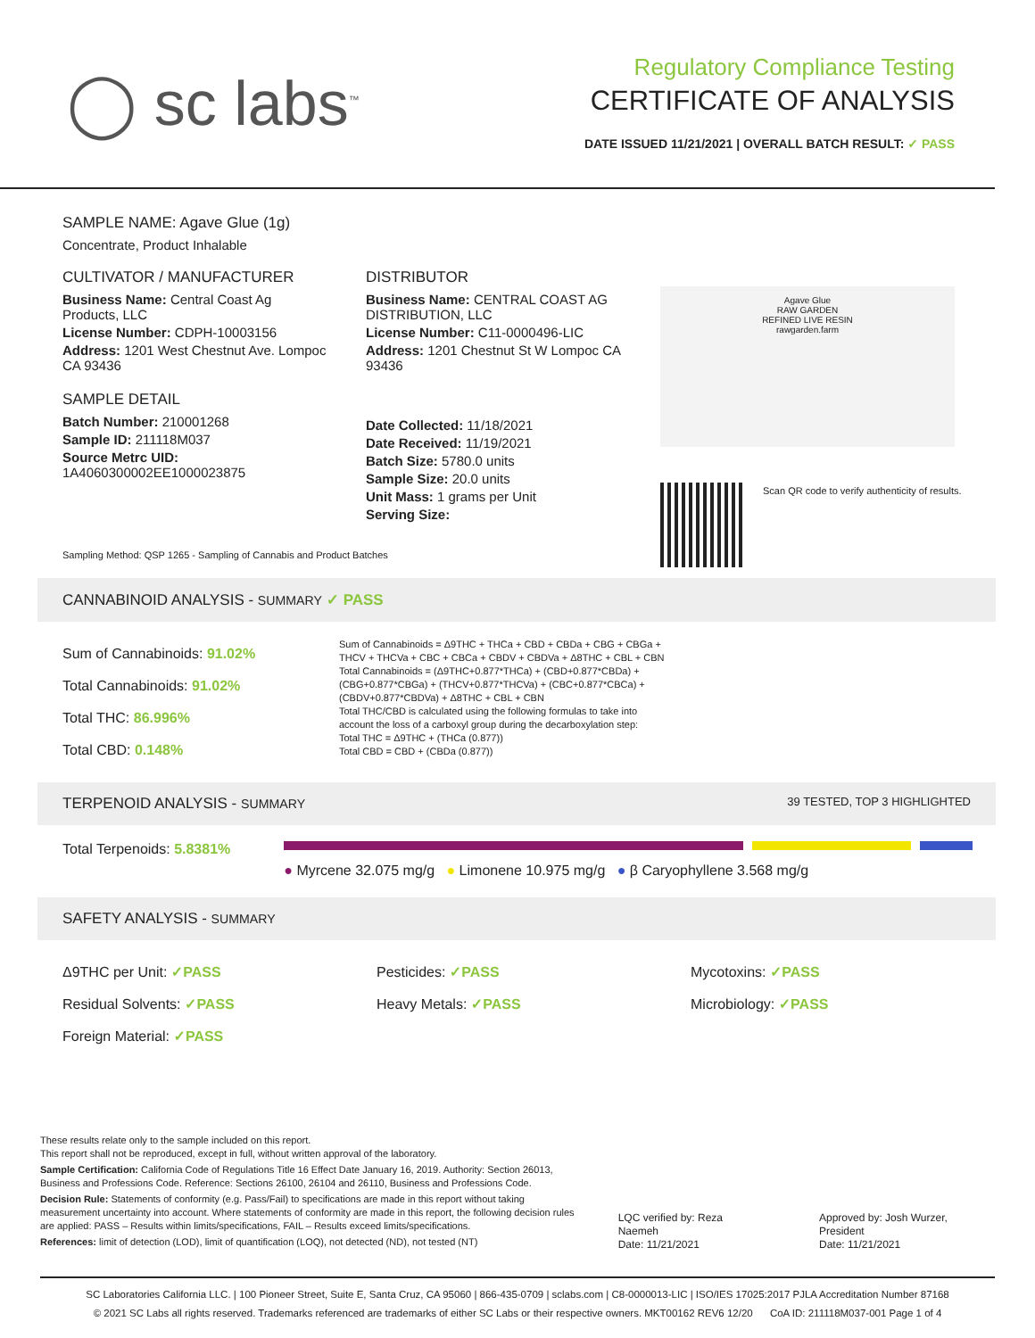◯ sc labs<sup>™</sup>
Regulatory Compliance Testing
CERTIFICATE OF ANALYSIS
DATE ISSUED 11/21/2021 | OVERALL BATCH RESULT: ✓ PASS
SAMPLE NAME: Agave Glue (1g)
Concentrate, Product Inhalable
CULTIVATOR / MANUFACTURER
Business Name: Central Coast Ag Products, LLC
License Number: CDPH-10003156
Address: 1201 West Chestnut Ave. Lompoc CA 93436
SAMPLE DETAIL
Batch Number: 210001268
Sample ID: 211118M037
Source Metrc UID:
1A4060300002EE1000023875
DISTRIBUTOR
Business Name: CENTRAL COAST AG DISTRIBUTION, LLC
License Number: C11-0000496-LIC
Address: 1201 Chestnut St W Lompoc CA 93436
Date Collected: 11/18/2021
Date Received: 11/19/2021
Batch Size: 5780.0 units
Sample Size: 20.0 units
Unit Mass: 1 grams per Unit
Serving Size:
Agave Glue
RAW GARDEN
REFINED LIVE RESIN
rawgarden.farm
Scan QR code to verify authenticity of results.
Sampling Method: QSP 1265 - Sampling of Cannabis and Product Batches
CANNABINOID ANALYSIS - SUMMARY ✓ PASS
Sum of Cannabinoids: 91.02%
Total Cannabinoids: 91.02%
Total THC: 86.996%
Total CBD: 0.148%
Sum of Cannabinoids = Δ9THC + THCa + CBD + CBDa + CBG + CBGa + THCV + THCVa + CBC + CBCa + CBDV + CBDVa + Δ8THC + CBL + CBN
Total Cannabinoids = (Δ9THC+0.877*THCa) + (CBD+0.877*CBDa) + (CBG+0.877*CBGa) + (THCV+0.877*THCVa) + (CBC+0.877*CBCa) + (CBDV+0.877*CBDVa) + Δ8THC + CBL + CBN
Total THC/CBD is calculated using the following formulas to take into account the loss of a carboxyl group during the decarboxylation step:
Total THC = Δ9THC + (THCa (0.877))
Total CBD = CBD + (CBDa (0.877))
TERPENOID ANALYSIS - SUMMARY 39 TESTED, TOP 3 HIGHLIGHTED
Total Terpenoids: 5.8381%
● Myrcene 32.075 mg/g ● Limonene 10.975 mg/g ● β Caryophyllene 3.568 mg/g
SAFETY ANALYSIS - SUMMARY
Δ9THC per Unit: ✓PASS
Residual Solvents: ✓PASS
Foreign Material: ✓PASS
Pesticides: ✓PASS
Heavy Metals: ✓PASS
Mycotoxins: ✓PASS
Microbiology: ✓PASS
These results relate only to the sample included on this report.
This report shall not be reproduced, except in full, without written approval of the laboratory.
Sample Certification: California Code of Regulations Title 16 Effect Date January 16, 2019. Authority: Section 26013, Business and Professions Code. Reference: Sections 26100, 26104 and 26110, Business and Professions Code.
Decision Rule: Statements of conformity (e.g. Pass/Fail) to specifications are made in this report without taking measurement uncertainty into account. Where statements of conformity are made in this report, the following decision rules are applied: PASS – Results within limits/specifications, FAIL – Results exceed limits/specifications.
References: limit of detection (LOD), limit of quantification (LOQ), not detected (ND), not tested (NT)
LQC verified by: Reza Naemeh
Date: 11/21/2021
Approved by: Josh Wurzer, President
Date: 11/21/2021
SC Laboratories California LLC. | 100 Pioneer Street, Suite E, Santa Cruz, CA 95060 | 866-435-0709 | sclabs.com | C8-0000013-LIC | ISO/IES 17025:2017 PJLA Accreditation Number 87168
© 2021 SC Labs all rights reserved. Trademarks referenced are trademarks of either SC Labs or their respective owners. MKT00162 REV6 12/20 CoA ID: 211118M037-001 Page 1 of 4